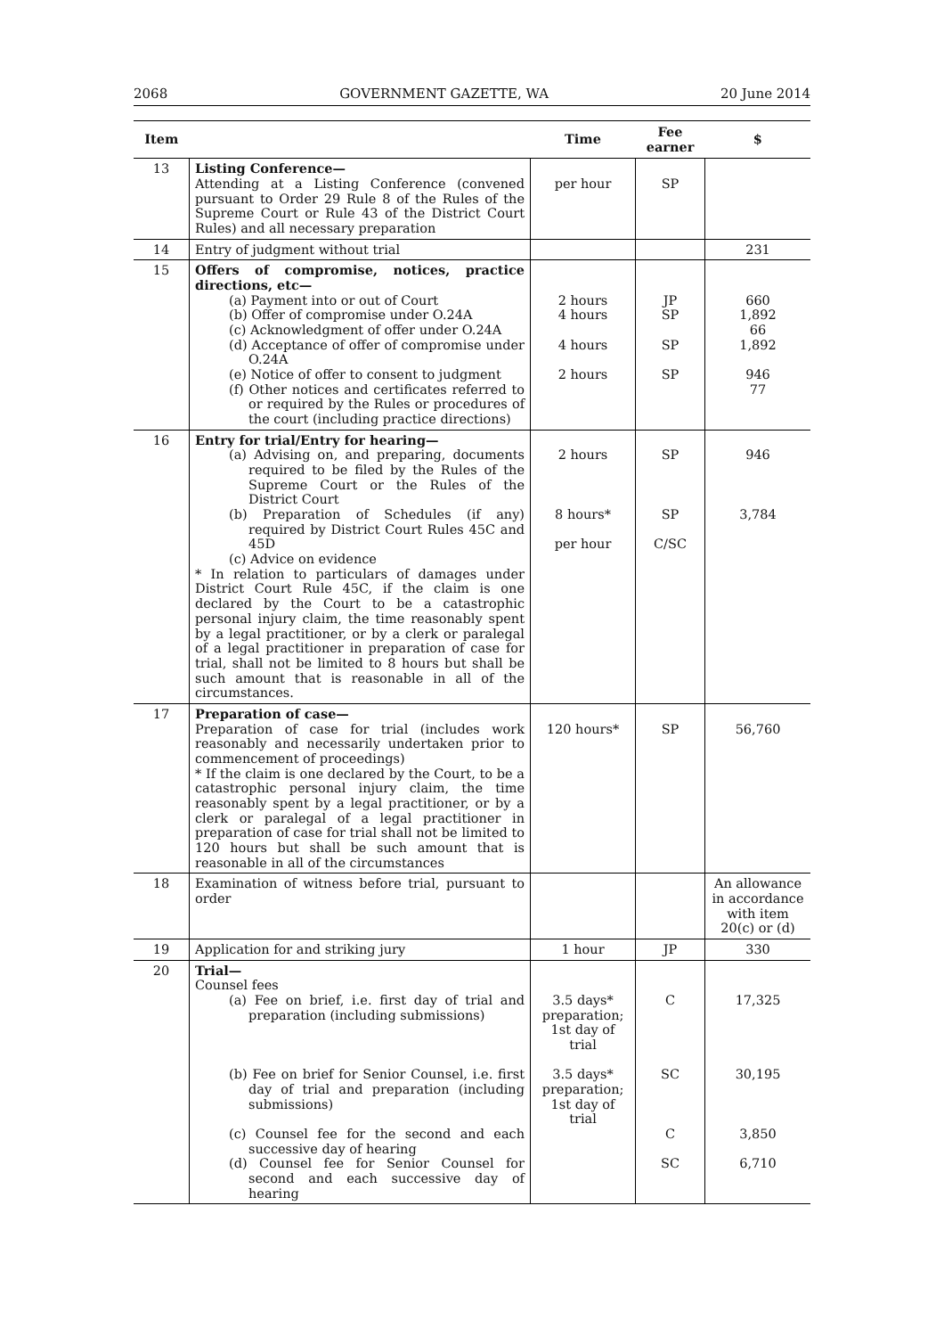2068 GOVERNMENT GAZETTE, WA 20 June 2014
| Item | | Time | Fee earner | $ |
| --- | --- | --- | --- | --- |
| 13 | Listing Conference— Attending at a Listing Conference (convened pursuant to Order 29 Rule 8 of the Rules of the Supreme Court or Rule 43 of the District Court Rules) and all necessary preparation | per hour | SP | |
| 14 | Entry of judgment without trial | | | 231 |
| 15 | Offers of compromise, notices, practice directions, etc— (a) Payment into or out of Court (b) Offer of compromise under O.24A (c) Acknowledgment of offer under O.24A (d) Acceptance of offer of compromise under O.24A (e) Notice of offer to consent to judgment (f) Other notices and certificates referred to or required by the Rules or procedures of the court (including practice directions) | 2 hours 4 hours 4 hours 2 hours | JP SP SP SP | 660 1,892 66 1,892 946 77 |
| 16 | Entry for trial/Entry for hearing— (a) Advising on, and preparing, documents required to be filed by the Rules of the Supreme Court or the Rules of the District Court (b) Preparation of Schedules (if any) required by District Court Rules 45C and 45D (c) Advice on evidence * In relation to particulars of damages under District Court Rule 45C, if the claim is one declared by the Court to be a catastrophic personal injury claim, the time reasonably spent by a legal practitioner, or by a clerk or paralegal of a legal practitioner in preparation of case for trial, shall not be limited to 8 hours but shall be such amount that is reasonable in all of the circumstances. | 2 hours 8 hours* per hour | SP SP C/SC | 946 3,784 |
| 17 | Preparation of case— Preparation of case for trial (includes work reasonably and necessarily undertaken prior to commencement of proceedings) * If the claim is one declared by the Court, to be a catastrophic personal injury claim, the time reasonably spent by a legal practitioner, or by a clerk or paralegal of a legal practitioner in preparation of case for trial shall not be limited to 120 hours but shall be such amount that is reasonable in all of the circumstances | 120 hours* | SP | 56,760 |
| 18 | Examination of witness before trial, pursuant to order | | | An allowance in accordance with item 20(c) or (d) |
| 19 | Application for and striking jury | 1 hour | JP | 330 |
| 20 | Trial— Counsel fees (a) Fee on brief, i.e. first day of trial and preparation (including submissions) (b) Fee on brief for Senior Counsel, i.e. first day of trial and preparation (including submissions) (c) Counsel fee for the second and each successive day of hearing (d) Counsel fee for Senior Counsel for second and each successive day of hearing | 3.5 days* preparation; 1st day of trial 3.5 days* preparation; 1st day of trial | C SC C SC | 17,325 30,195 3,850 6,710 |